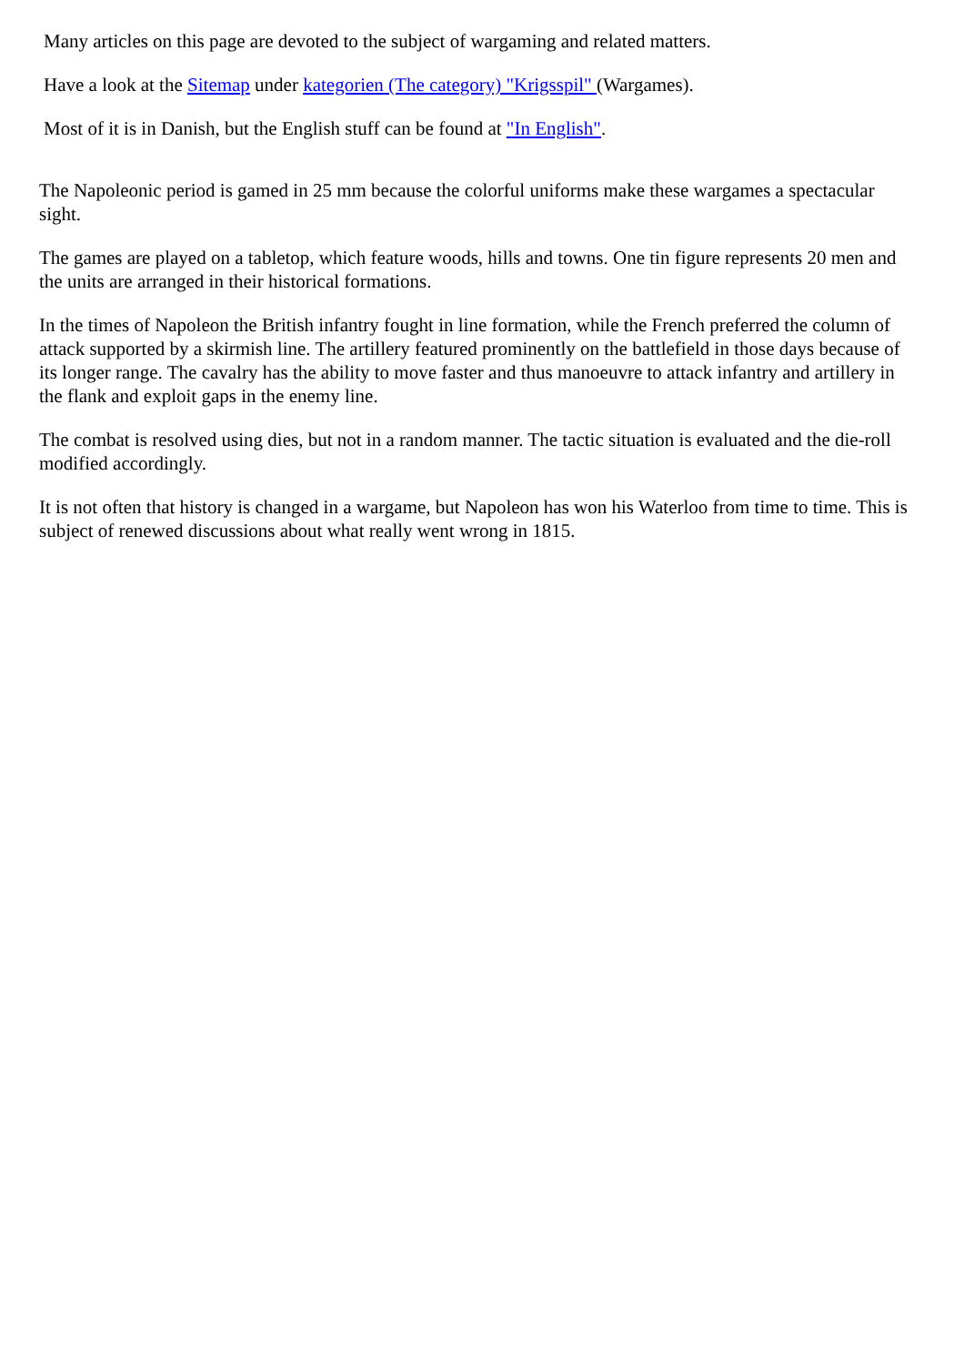Many articles on this page are devoted to the subject of wargaming and related matters.
Have a look at the Sitemap under kategorien (The category) "Krigsspil" (Wargames).
Most of it is in Danish, but the English stuff can be found at "In English".
The Napoleonic period is gamed in 25 mm because the colorful uniforms make these wargames a spectacular sight.
The games are played on a tabletop, which feature woods, hills and towns. One tin figure represents 20 men and the units are arranged in their historical formations.
In the times of Napoleon the British infantry fought in line formation, while the French preferred the column of attack supported by a skirmish line. The artillery featured prominently on the battlefield in those days because of its longer range. The cavalry has the ability to move faster and thus manoeuvre to attack infantry and artillery in the flank and exploit gaps in the enemy line.
The combat is resolved using dies, but not in a random manner. The tactic situation is evaluated and the die-roll modified accordingly.
It is not often that history is changed in a wargame, but Napoleon has won his Waterloo from time to time. This is subject of renewed discussions about what really went wrong in 1815.